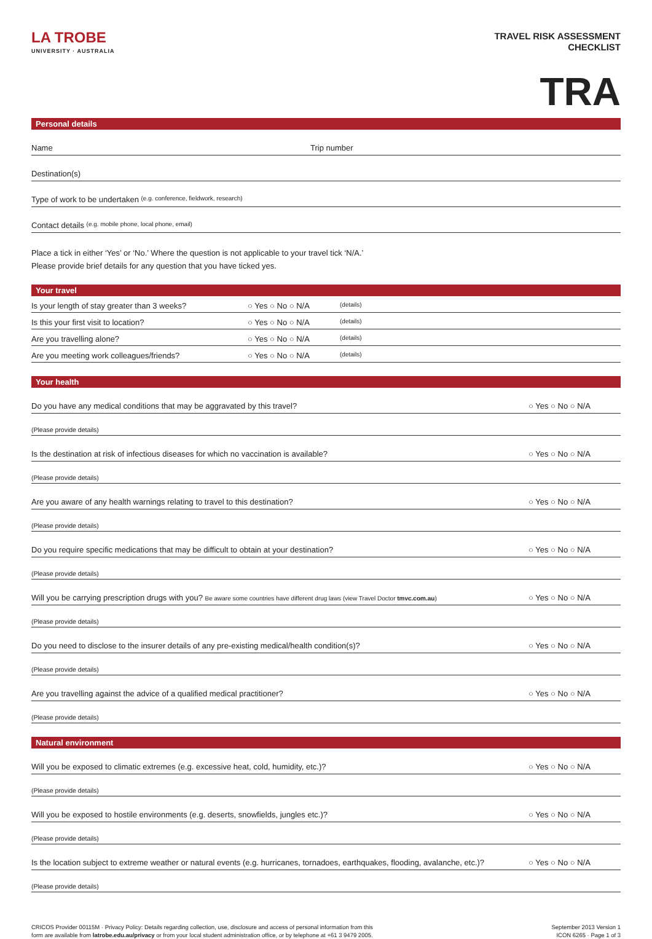LA TROBE
UNIVERSITY · AUSTRALIA
TRAVEL RISK ASSESSMENT
CHECKLIST
TRA
Personal details
Name Trip number
Destination(s)
Type of work to be undertaken (e.g. conference, fieldwork, research)
Contact details (e.g. mobile phone, local phone, email)
Place a tick in either ‘Yes’ or ‘No.’ Where the question is not applicable to your travel tick ‘N/A.’
Please provide brief details for any question that you have ticked yes.
Your travel
Is your length of stay greater than 3 weeks? ○ Yes ○ No ○ N/A (details)
Is this your first visit to location? ○ Yes ○ No ○ N/A (details)
Are you travelling alone? ○ Yes ○ No ○ N/A (details)
Are you meeting work colleagues/friends? ○ Yes ○ No ○ N/A (details)
Your health
Do you have any medical conditions that may be aggravated by this travel? ○ Yes ○ No ○ N/A
(Please provide details)
Is the destination at risk of infectious diseases for which no vaccination is available? ○ Yes ○ No ○ N/A
(Please provide details)
Are you aware of any health warnings relating to travel to this destination? ○ Yes ○ No ○ N/A
(Please provide details)
Do you require specific medications that may be difficult to obtain at your destination? ○ Yes ○ No ○ N/A
(Please provide details)
Will you be carrying prescription drugs with you? Be aware some countries have different drug laws (view Travel Doctor tmvc.com.au) ○ Yes ○ No ○ N/A
(Please provide details)
Do you need to disclose to the insurer details of any pre-existing medical/health condition(s)? ○ Yes ○ No ○ N/A
(Please provide details)
Are you travelling against the advice of a qualified medical practitioner? ○ Yes ○ No ○ N/A
(Please provide details)
Natural environment
Will you be exposed to climatic extremes (e.g. excessive heat, cold, humidity, etc.)? ○ Yes ○ No ○ N/A
(Please provide details)
Will you be exposed to hostile environments (e.g. deserts, snowfields, jungles etc.)? ○ Yes ○ No ○ N/A
(Please provide details)
Is the location subject to extreme weather or natural events (e.g. hurricanes, tornadoes, earthquakes, flooding, avalanche, etc.)? ○ Yes ○ No ○ N/A
(Please provide details)
CRICOS Provider 00115M · Privacy Policy: Details regarding collection, use, disclosure and access of personal information from this
form are available from latrobe.edu.au/privacy or from your local student administration office, or by telephone at +61 3 9479 2005.
September 2013 Version 1
ICON 6265 · Page 1 of 3